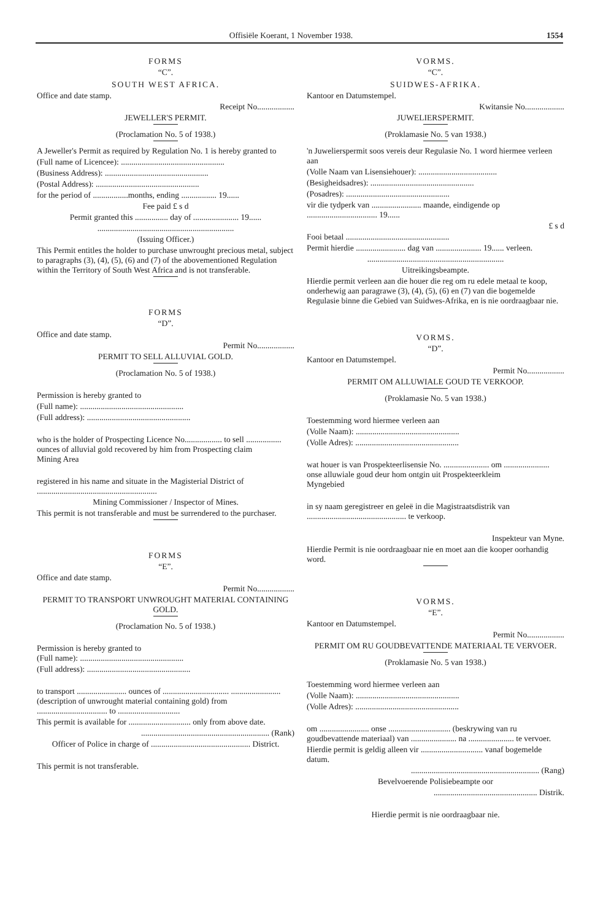Offisiële Koerant, 1 November 1938. 1554
FORMS
“C”.
SOUTH WEST AFRICA.
Office and date stamp.
Receipt No..................
JEWELLER'S PERMIT.
(Proclamation No. 5 of 1938.)
A Jeweller's Permit as required by Regulation No. 1 is hereby granted to
(Full name of Licencee): ..................................................
(Business Address): ..................................................
(Postal Address): ..................................................
for the period of .................months, ending ................. 19......
Fee paid £ s d
Permit granted this ................ day of ...................... 19......
..................................................................
(Issuing Officer.)
This Permit entitles the holder to purchase unwrought precious metal, subject to paragraphs (3), (4), (5), (6) and (7) of the abovementioned Regulation within the Territory of South West Africa and is not transferable.
FORMS
“D”.
Office and date stamp.
Permit No..................
PERMIT TO SELL ALLUVIAL GOLD.
(Proclamation No. 5 of 1938.)
Permission is hereby granted to
(Full name): ..................................................
(Full address): ..................................................
who is the holder of Prospecting Licence No.................. to sell ................. ounces of alluvial gold recovered by him from Prospecting claim
Mining Area
registered in his name and situate in the Magisterial District of ..........................................................
Mining Commissioner / Inspector of Mines.
This permit is not transferable and must be surrendered to the purchaser.
FORMS
“E”.
Office and date stamp.
Permit No..................
PERMIT TO TRANSPORT UNWROUGHT MATERIAL CONTAINING GOLD.
(Proclamation No. 5 of 1938.)
Permission is hereby granted to
(Full name): ..................................................
(Full address): ..................................................
to transport ........................ ounces of ................................ ........................ (description of unwrought material containing gold) from .................................. to ..............................
This permit is available for .............................. only from above date.
.............................................................. (Rank)
Officer of Police in charge of ................................................ District.
This permit is not transferable.
VORMS.
“C”.
SUIDWES-AFRIKA.
Kantoor en Datumstempel.
Kwitansie No...................
JUWELIERSPERMIT.
(Proklamasie No. 5 van 1938.)
'n Juwelierspermit soos vereis deur Regulasie No. 1 word hiermee verleen aan
(Volle Naam van Lisensiehouer): ......................................
(Besigheidsadres): ..................................................
(Posadres): ..................................................
vir die tydperk van ........................ maande, eindigende op .................................. 19......
£ s d
Fooi betaal ..................................................
Permit hierdie ........................ dag van ...................... 19...... verleen.
..................................................................
Uitreikingsbeampte.
Hierdie permit verleen aan die houer die reg om ru edele metaal te koop, onderhewig aan paragrawe (3), (4), (5), (6) en (7) van die bogemelde Regulasie binne die Gebied van Suidwes-Afrika, en is nie oordraagbaar nie.
VORMS.
“D”.
Kantoor en Datumstempel.
Permit No..................
PERMIT OM ALLUWIALE GOUD TE VERKOOP.
(Proklamasie No. 5 van 1938.)
Toestemming word hiermee verleen aan
(Volle Naam): ..................................................
(Volle Adres): ..................................................
wat houer is van Prospekteerlisensie No. ...................... om ...................... onse alluwiale goud deur hom ontgin uit Prospekteerkleim
Myngebied
in sy naam geregistreer en geleë in die Magistraatsdistrik van ................................................ te verkoop.
Inspekteur van Myne.
Hierdie Permit is nie oordraagbaar nie en moet aan die kooper oorhandig word.
VORMS.
“E”.
Kantoor en Datumstempel.
Permit No..................
PERMIT OM RU GOUDBEVATTENDE MATERIAAL TE VERVOER.
(Proklamasie No. 5 van 1938.)
Toestemming word hiermee verleen aan
(Volle Naam): ..................................................
(Volle Adres): ..................................................
om ........................ onse .............................. (beskrywing van ru goudbevattende materiaal) van ...................... na ...................... te vervoer.
Hierdie permit is geldig alleen vir .............................. vanaf bogemelde datum.
.............................................................. (Rang)
Bevelvoerende Polisiebeampte oor
.................................................. Distrik.
Hierdie permit is nie oordraagbaar nie.